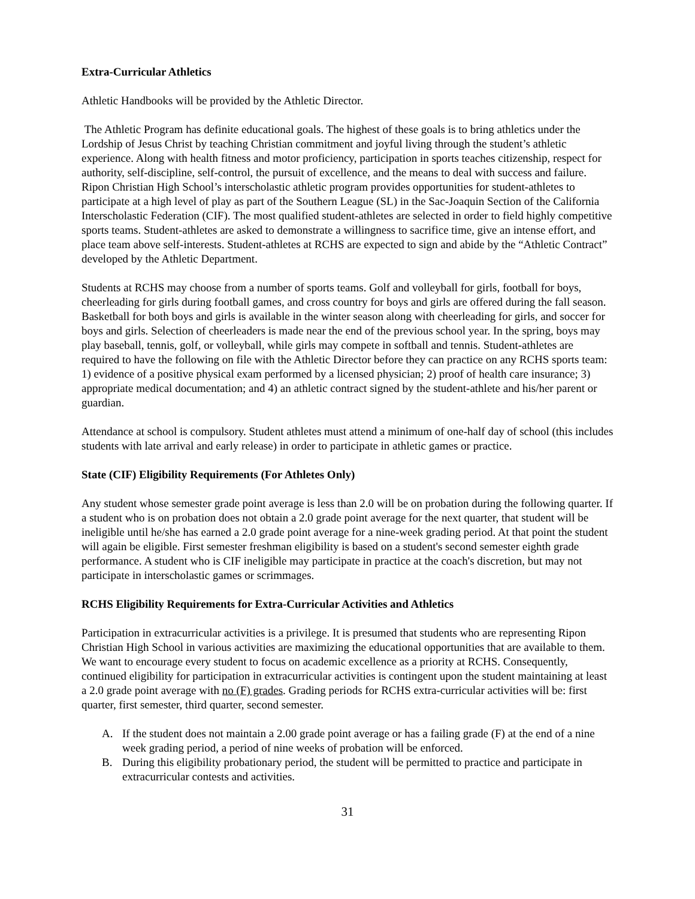Extra-Curricular Athletics
Athletic Handbooks will be provided by the Athletic Director.
The Athletic Program has definite educational goals. The highest of these goals is to bring athletics under the Lordship of Jesus Christ by teaching Christian commitment and joyful living through the student’s athletic experience. Along with health fitness and motor proficiency, participation in sports teaches citizenship, respect for authority, self-discipline, self-control, the pursuit of excellence, and the means to deal with success and failure. Ripon Christian High School’s interscholastic athletic program provides opportunities for student-athletes to participate at a high level of play as part of the Southern League (SL) in the Sac-Joaquin Section of the California Interscholastic Federation (CIF). The most qualified student-athletes are selected in order to field highly competitive sports teams. Student-athletes are asked to demonstrate a willingness to sacrifice time, give an intense effort, and place team above self-interests. Student-athletes at RCHS are expected to sign and abide by the “Athletic Contract” developed by the Athletic Department.
Students at RCHS may choose from a number of sports teams. Golf and volleyball for girls, football for boys, cheerleading for girls during football games, and cross country for boys and girls are offered during the fall season. Basketball for both boys and girls is available in the winter season along with cheerleading for girls, and soccer for boys and girls. Selection of cheerleaders is made near the end of the previous school year. In the spring, boys may play baseball, tennis, golf, or volleyball, while girls may compete in softball and tennis. Student-athletes are required to have the following on file with the Athletic Director before they can practice on any RCHS sports team: 1) evidence of a positive physical exam performed by a licensed physician; 2) proof of health care insurance; 3) appropriate medical documentation; and 4) an athletic contract signed by the student-athlete and his/her parent or guardian.
Attendance at school is compulsory. Student athletes must attend a minimum of one-half day of school (this includes students with late arrival and early release) in order to participate in athletic games or practice.
State (CIF) Eligibility Requirements (For Athletes Only)
Any student whose semester grade point average is less than 2.0 will be on probation during the following quarter. If a student who is on probation does not obtain a 2.0 grade point average for the next quarter, that student will be ineligible until he/she has earned a 2.0 grade point average for a nine-week grading period. At that point the student will again be eligible. First semester freshman eligibility is based on a student's second semester eighth grade performance. A student who is CIF ineligible may participate in practice at the coach's discretion, but may not participate in interscholastic games or scrimmages.
RCHS Eligibility Requirements for Extra-Curricular Activities and Athletics
Participation in extracurricular activities is a privilege. It is presumed that students who are representing Ripon Christian High School in various activities are maximizing the educational opportunities that are available to them. We want to encourage every student to focus on academic excellence as a priority at RCHS. Consequently, continued eligibility for participation in extracurricular activities is contingent upon the student maintaining at least a 2.0 grade point average with no (F) grades. Grading periods for RCHS extra-curricular activities will be: first quarter, first semester, third quarter, second semester.
A. If the student does not maintain a 2.00 grade point average or has a failing grade (F) at the end of a nine week grading period, a period of nine weeks of probation will be enforced.
B. During this eligibility probationary period, the student will be permitted to practice and participate in extracurricular contests and activities.
31